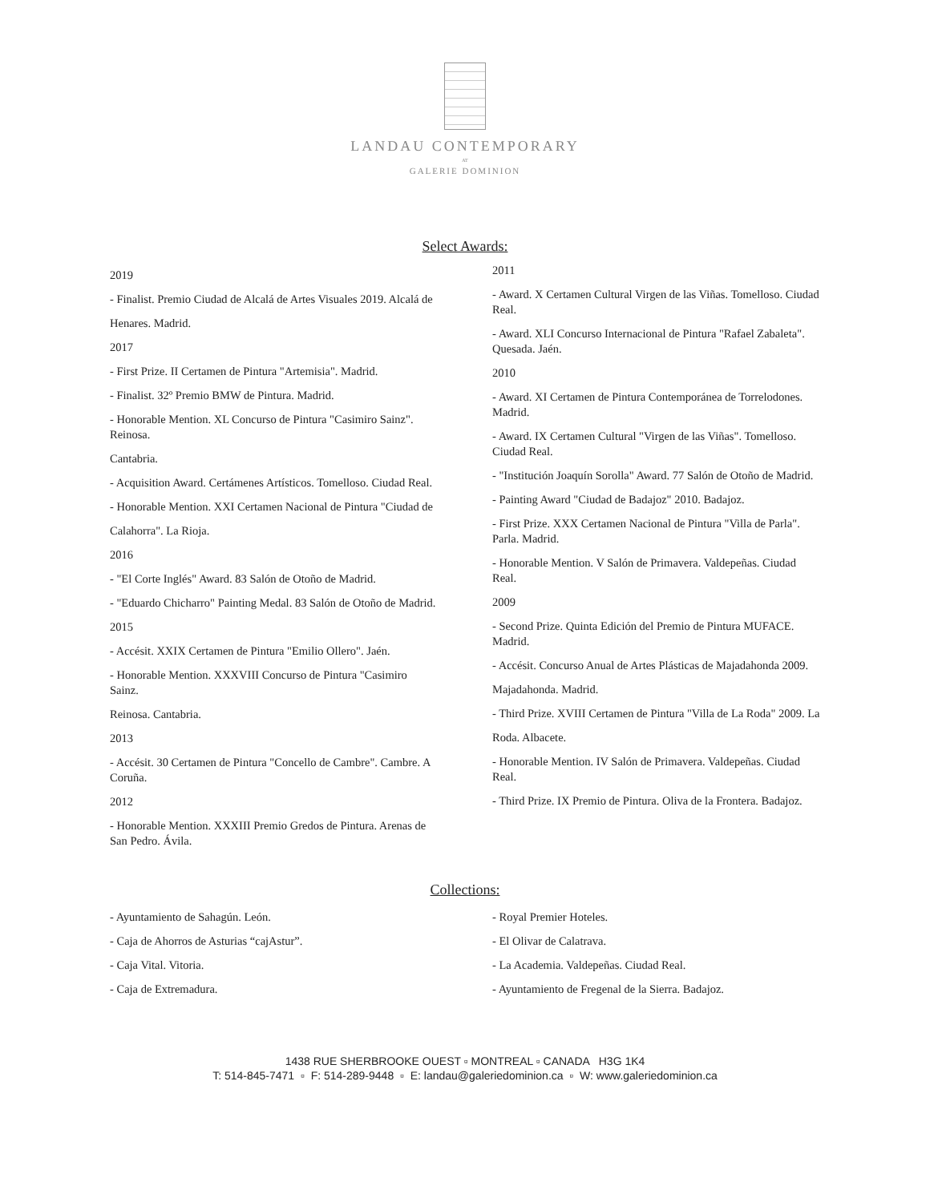LANDAU CONTEMPORARY
AT
GALERIE DOMINION
Select Awards:
2019
- Finalist. Premio Ciudad de Alcalá de Artes Visuales 2019. Alcalá de
Henares. Madrid.
2017
- First Prize. II Certamen de Pintura "Artemisia". Madrid.
- Finalist. 32º Premio BMW de Pintura. Madrid.
- Honorable Mention. XL Concurso de Pintura "Casimiro Sainz". Reinosa.
Cantabria.
- Acquisition Award. Certámenes Artísticos. Tomelloso. Ciudad Real.
- Honorable Mention. XXI Certamen Nacional de Pintura "Ciudad de
Calahorra". La Rioja.
2016
- "El Corte Inglés" Award. 83 Salón de Otoño de Madrid.
- "Eduardo Chicharro" Painting Medal. 83 Salón de Otoño de Madrid.
2015
- Accésit. XXIX Certamen de Pintura "Emilio Ollero". Jaén.
- Honorable Mention. XXXVIII Concurso de Pintura "Casimiro Sainz.
Reinosa. Cantabria.
2013
- Accésit. 30 Certamen de Pintura "Concello de Cambre". Cambre. A Coruña.
2012
- Honorable Mention. XXXIII Premio Gredos de Pintura. Arenas de San Pedro. Ávila.
2011
- Award. X Certamen Cultural Virgen de las Viñas. Tomelloso. Ciudad Real.
- Award. XLI Concurso Internacional de Pintura "Rafael Zabaleta". Quesada. Jaén.
2010
- Award. XI Certamen de Pintura Contemporánea de Torrelodones. Madrid.
- Award. IX Certamen Cultural "Virgen de las Viñas". Tomelloso. Ciudad Real.
- "Institución Joaquín Sorolla" Award. 77 Salón de Otoño de Madrid.
- Painting Award "Ciudad de Badajoz" 2010. Badajoz.
- First Prize. XXX Certamen Nacional de Pintura "Villa de Parla". Parla. Madrid.
- Honorable Mention. V Salón de Primavera. Valdepeñas. Ciudad Real.
2009
- Second Prize. Quinta Edición del Premio de Pintura MUFACE. Madrid.
- Accésit. Concurso Anual de Artes Plásticas de Majadahonda 2009.
Majadahonda. Madrid.
- Third Prize. XVIII Certamen de Pintura "Villa de La Roda" 2009. La
Roda. Albacete.
- Honorable Mention. IV Salón de Primavera. Valdepeñas. Ciudad Real.
- Third Prize. IX Premio de Pintura. Oliva de la Frontera. Badajoz.
Collections:
- Ayuntamiento de Sahagún. León.
- Caja de Ahorros de Asturias “cajAstur”.
- Caja Vital. Vitoria.
- Caja de Extremadura.
- Royal Premier Hoteles.
- El Olivar de Calatrava.
- La Academia. Valdepeñas. Ciudad Real.
- Ayuntamiento de Fregenal de la Sierra. Badajoz.
1438 RUE SHERBROOKE OUEST ▫ MONTREAL ▫ CANADA H3G 1K4
T: 514-845-7471 ▫ F: 514-289-9448 ▫ E: landau@galeriedominion.ca ▫ W: www.galeriedominion.ca